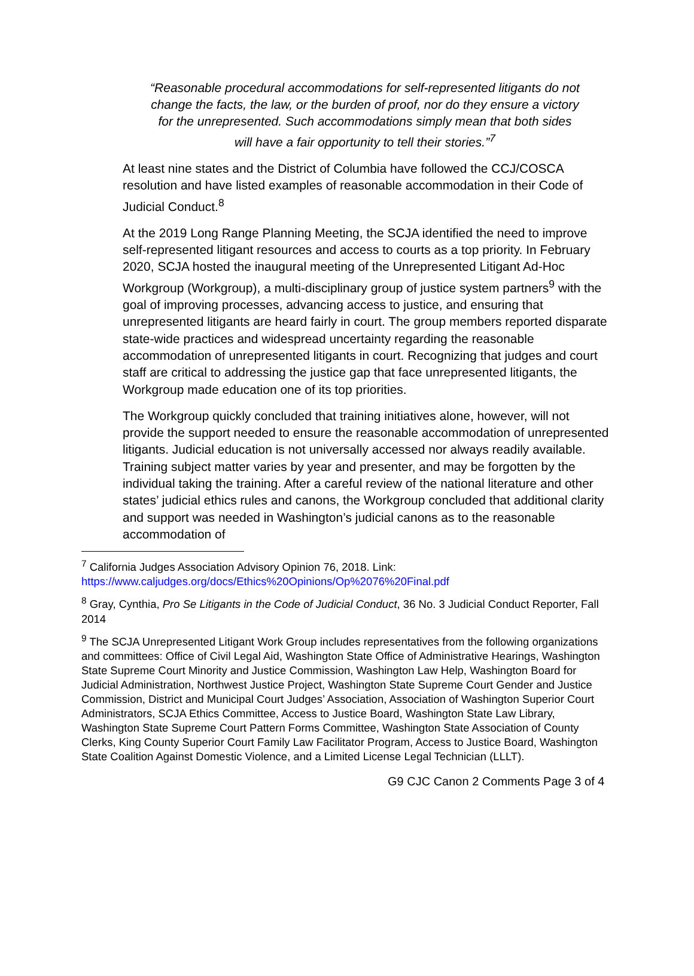“Reasonable procedural accommodations for self-represented litigants do not change the facts, the law, or the burden of proof, nor do they ensure a victory for the unrepresented. Such accommodations simply mean that both sides will have a fair opportunity to tell their stories.”<sup>7</sup>
At least nine states and the District of Columbia have followed the CCJ/COSCA resolution and have listed examples of reasonable accommodation in their Code of Judicial Conduct.<sup>8</sup>
At the 2019 Long Range Planning Meeting, the SCJA identified the need to improve self-represented litigant resources and access to courts as a top priority. In February 2020, SCJA hosted the inaugural meeting of the Unrepresented Litigant Ad-Hoc Workgroup (Workgroup), a multi-disciplinary group of justice system partners<sup>9</sup> with the goal of improving processes, advancing access to justice, and ensuring that unrepresented litigants are heard fairly in court. The group members reported disparate state-wide practices and widespread uncertainty regarding the reasonable accommodation of unrepresented litigants in court. Recognizing that judges and court staff are critical to addressing the justice gap that face unrepresented litigants, the Workgroup made education one of its top priorities.
The Workgroup quickly concluded that training initiatives alone, however, will not provide the support needed to ensure the reasonable accommodation of unrepresented litigants. Judicial education is not universally accessed nor always readily available. Training subject matter varies by year and presenter, and may be forgotten by the individual taking the training. After a careful review of the national literature and other states’ judicial ethics rules and canons, the Workgroup concluded that additional clarity and support was needed in Washington’s judicial canons as to the reasonable accommodation of
<sup>7</sup> California Judges Association Advisory Opinion 76, 2018. Link: https://www.caljudges.org/docs/Ethics%20Opinions/Op%2076%20Final.pdf
<sup>8</sup> Gray, Cynthia, Pro Se Litigants in the Code of Judicial Conduct, 36 No. 3 Judicial Conduct Reporter, Fall 2014
<sup>9</sup> The SCJA Unrepresented Litigant Work Group includes representatives from the following organizations and committees: Office of Civil Legal Aid, Washington State Office of Administrative Hearings, Washington State Supreme Court Minority and Justice Commission, Washington Law Help, Washington Board for Judicial Administration, Northwest Justice Project, Washington State Supreme Court Gender and Justice Commission, District and Municipal Court Judges’ Association, Association of Washington Superior Court Administrators, SCJA Ethics Committee, Access to Justice Board, Washington State Law Library, Washington State Supreme Court Pattern Forms Committee, Washington State Association of County Clerks, King County Superior Court Family Law Facilitator Program, Access to Justice Board, Washington State Coalition Against Domestic Violence, and a Limited License Legal Technician (LLLT).
G9 CJC Canon 2 Comments Page 3 of 4